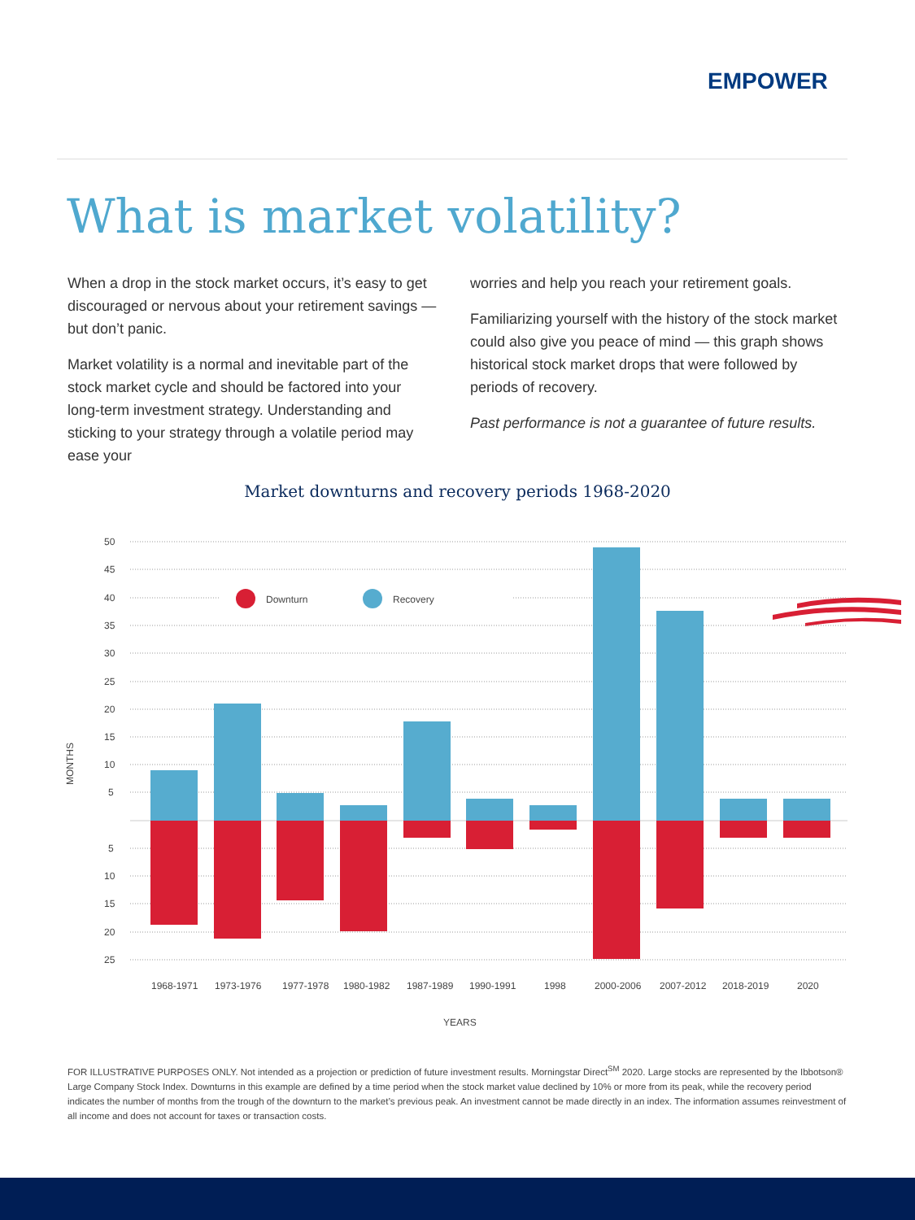EMPOWER
What is market volatility?
When a drop in the stock market occurs, it’s easy to get discouraged or nervous about your retirement savings — but don’t panic.
Market volatility is a normal and inevitable part of the stock market cycle and should be factored into your long-term investment strategy. Understanding and sticking to your strategy through a volatile period may ease your
worries and help you reach your retirement goals.
Familiarizing yourself with the history of the stock market could also give you peace of mind — this graph shows historical stock market drops that were followed by periods of recovery.
Past performance is not a guarantee of future results.
Market downturns and recovery periods 1968-2020
50
45
40
35
30
25
20
15
10
5
5
10
15
20
25
MONTHS
Downturn
Recovery
1968-1971
1973-1976
1977-1978
1980-1982
1987-1989
1990-1991
1998
2000-2006
2007-2012
2018-2019
2020
YEARS
FOR ILLUSTRATIVE PURPOSES ONLY. Not intended as a projection or prediction of future investment results. Morningstar Direct<sup>SM</sup> 2020. Large stocks are represented by the Ibbotson® Large Company Stock Index. Downturns in this example are defined by a time period when the stock market value declined by 10% or more from its peak, while the recovery period indicates the number of months from the trough of the downturn to the market’s previous peak. An investment cannot be made directly in an index. The information assumes reinvestment of all income and does not account for taxes or transaction costs.